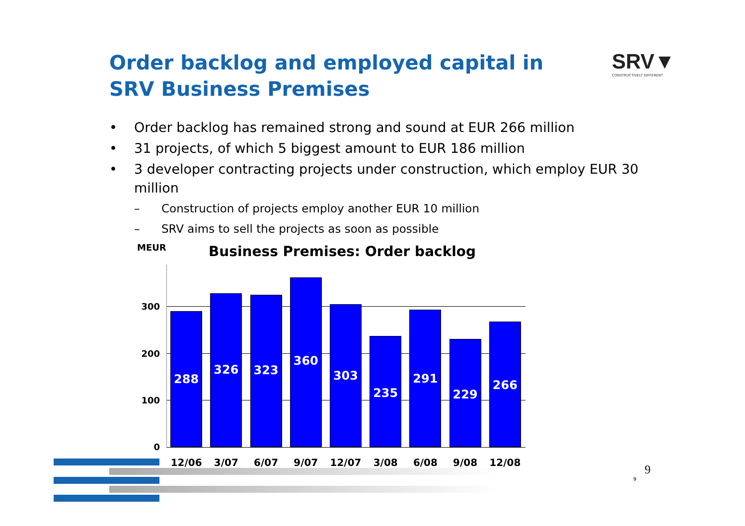Order backlog and employed capital in
SRV Business Premises
SRV▼
CONSTRUCTIVELY DIFFERENT
• Order backlog has remained strong and sound at EUR 266 million
• 31 projects, of which 5 biggest amount to EUR 186 million
• 3 developer contracting projects under construction, which employ EUR 30 million
– Construction of projects employ another EUR 10 million
– SRV aims to sell the projects as soon as possible
MEUR
Business Premises: Order backlog
300
200
100
0
288
326
323
360
303
235
291
229
266
12/06 3/07 6/07 9/07 12/07 3/08 6/08 9/08 12/08
9
9